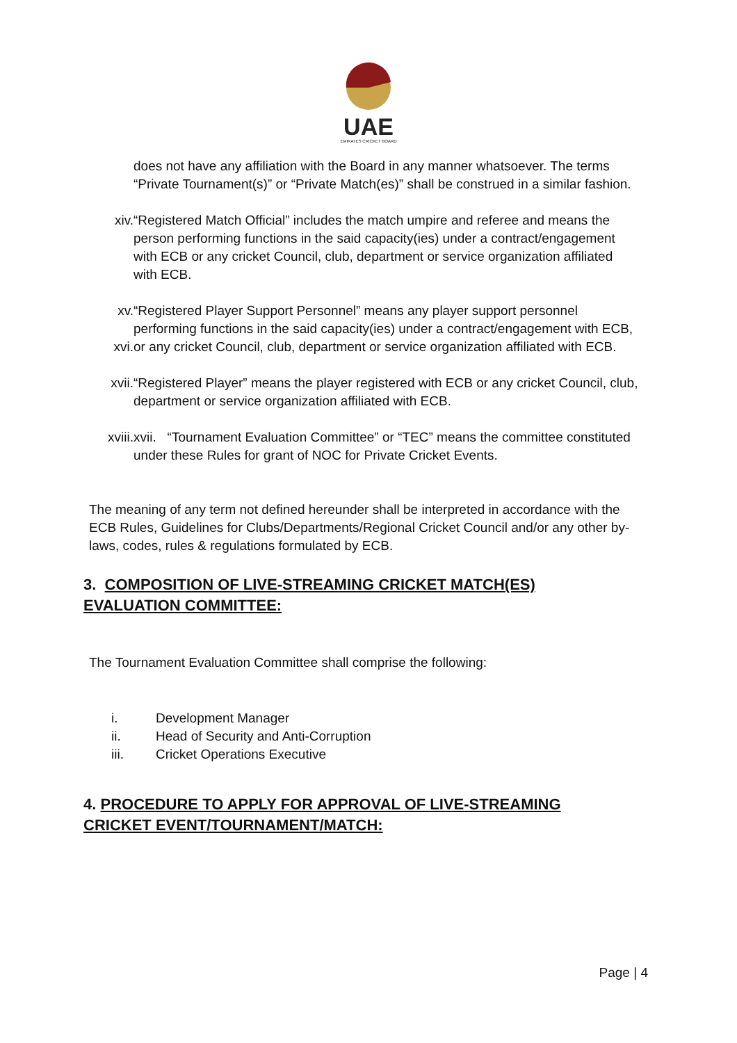UAE
EMIRATES CRICKET BOARD
does not have any affiliation with the Board in any manner whatsoever. The terms “Private Tournament(s)” or “Private Match(es)” shall be construed in a similar fashion.
xiv. “Registered Match Official” includes the match umpire and referee and means the person performing functions in the said capacity(ies) under a contract/engagement with ECB or any cricket Council, club, department or service organization affiliated with ECB.
xv.
xvi.
“Registered Player Support Personnel” means any player support personnel performing functions in the said capacity(ies) under a contract/engagement with ECB, or any cricket Council, club, department or service organization affiliated with ECB.
xvii. “Registered Player” means the player registered with ECB or any cricket Council, club, department or service organization affiliated with ECB.
xviii. xvii. “Tournament Evaluation Committee” or “TEC” means the committee constituted under these Rules for grant of NOC for Private Cricket Events.
The meaning of any term not defined hereunder shall be interpreted in accordance with the ECB Rules, Guidelines for Clubs/Departments/Regional Cricket Council and/or any other by-laws, codes, rules & regulations formulated by ECB.
3. COMPOSITION OF LIVE-STREAMING CRICKET MATCH(ES) EVALUATION COMMITTEE:
The Tournament Evaluation Committee shall comprise the following:
i. Development Manager
ii. Head of Security and Anti-Corruption
iii. Cricket Operations Executive
4. PROCEDURE TO APPLY FOR APPROVAL OF LIVE-STREAMING CRICKET EVENT/TOURNAMENT/MATCH:
Page | 4